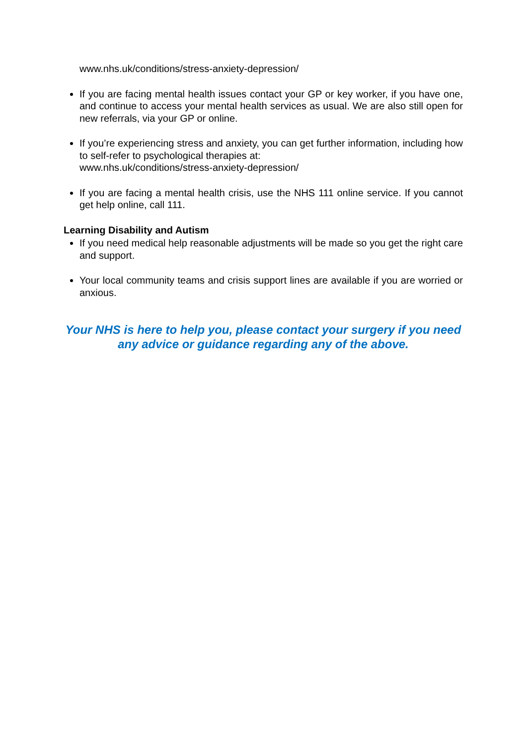www.nhs.uk/conditions/stress-anxiety-depression/
If you are facing mental health issues contact your GP or key worker, if you have one, and continue to access your mental health services as usual. We are also still open for new referrals, via your GP or online.
If you’re experiencing stress and anxiety, you can get further information, including how to self-refer to psychological therapies at:
www.nhs.uk/conditions/stress-anxiety-depression/
If you are facing a mental health crisis, use the NHS 111 online service. If you cannot get help online, call 111.
Learning Disability and Autism
If you need medical help reasonable adjustments will be made so you get the right care and support.
Your local community teams and crisis support lines are available if you are worried or anxious.
Your NHS is here to help you, please contact your surgery if you need any advice or guidance regarding any of the above.